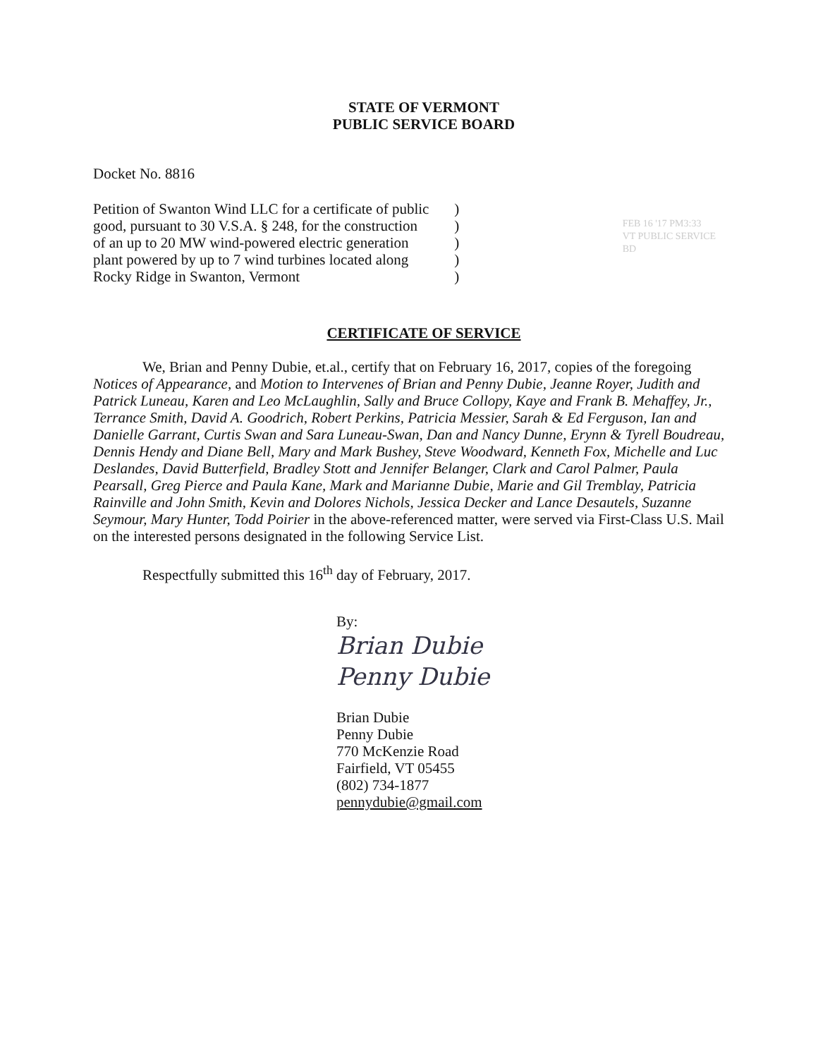STATE OF VERMONT
PUBLIC SERVICE BOARD
Docket No. 8816
Petition of Swanton Wind LLC for a certificate of public
good, pursuant to 30 V.S.A. § 248, for the construction
of an up to 20 MW wind-powered electric generation
plant powered by up to 7 wind turbines located along
Rocky Ridge in Swanton, Vermont
)
)
)
)
)
FEB 16 '17 PM3:33
VT PUBLIC SERVICE BD
CERTIFICATE OF SERVICE
We, Brian and Penny Dubie, et.al., certify that on February 16, 2017, copies of the foregoing Notices of Appearance, and Motion to Intervenes of Brian and Penny Dubie, Jeanne Royer, Judith and Patrick Luneau, Karen and Leo McLaughlin, Sally and Bruce Collopy, Kaye and Frank B. Mehaffey, Jr., Terrance Smith, David A. Goodrich, Robert Perkins, Patricia Messier, Sarah & Ed Ferguson, Ian and Danielle Garrant, Curtis Swan and Sara Luneau-Swan, Dan and Nancy Dunne, Erynn & Tyrell Boudreau, Dennis Hendy and Diane Bell, Mary and Mark Bushey, Steve Woodward, Kenneth Fox, Michelle and Luc Deslandes, David Butterfield, Bradley Stott and Jennifer Belanger, Clark and Carol Palmer, Paula Pearsall, Greg Pierce and Paula Kane, Mark and Marianne Dubie, Marie and Gil Tremblay, Patricia Rainville and John Smith, Kevin and Dolores Nichols, Jessica Decker and Lance Desautels, Suzanne Seymour, Mary Hunter, Todd Poirier in the above-referenced matter, were served via First-Class U.S. Mail on the interested persons designated in the following Service List.
Respectfully submitted this 16<sup>th</sup> day of February, 2017.
By:
Brian Dubie
Penny Dubie
Brian Dubie
Penny Dubie
770 McKenzie Road
Fairfield, VT 05455
(802) 734-1877
pennydubie@gmail.com